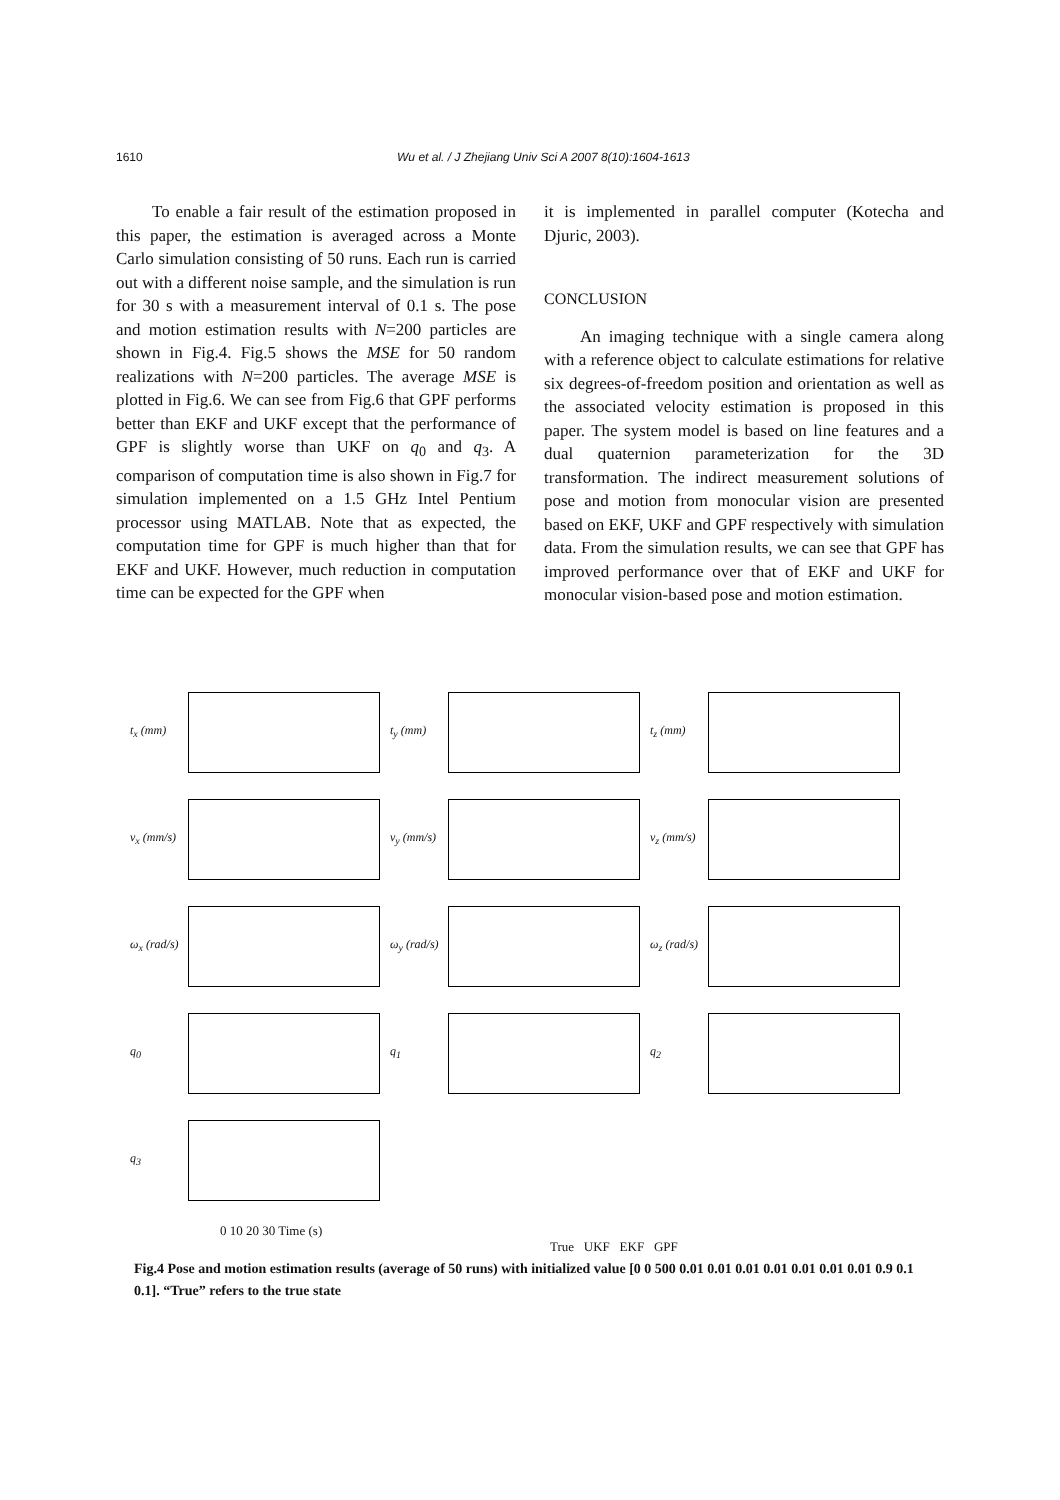1610 Wu et al. / J Zhejiang Univ Sci A 2007 8(10):1604-1613
To enable a fair result of the estimation proposed in this paper, the estimation is averaged across a Monte Carlo simulation consisting of 50 runs. Each run is carried out with a different noise sample, and the simulation is run for 30 s with a measurement interval of 0.1 s. The pose and motion estimation results with N=200 particles are shown in Fig.4. Fig.5 shows the MSE for 50 random realizations with N=200 particles. The average MSE is plotted in Fig.6. We can see from Fig.6 that GPF performs better than EKF and UKF except that the performance of GPF is slightly worse than UKF on q<sub>0</sub> and q<sub>3</sub>. A comparison of computation time is also shown in Fig.7 for simulation implemented on a 1.5 GHz Intel Pentium processor using MATLAB. Note that as expected, the computation time for GPF is much higher than that for EKF and UKF. However, much reduction in computation time can be expected for the GPF when
it is implemented in parallel computer (Kotecha and Djuric, 2003).
CONCLUSION
An imaging technique with a single camera along with a reference object to calculate estimations for relative six degrees-of-freedom position and orientation as well as the associated velocity estimation is proposed in this paper. The system model is based on line features and a dual quaternion parameterization for the 3D transformation. The indirect measurement solutions of pose and motion from monocular vision are presented based on EKF, UKF and GPF respectively with simulation data. From the simulation results, we can see that GPF has improved performance over that of EKF and UKF for monocular vision-based pose and motion estimation.
t<sub>x</sub> (mm) t<sub>y</sub> (mm) t<sub>z</sub> (mm) v<sub>x</sub> (mm/s) v<sub>y</sub> (mm/s) v<sub>z</sub> (mm/s) ω<sub>x</sub> (rad/s) ω<sub>y</sub> (rad/s) ω<sub>z</sub> (rad/s) q<sub>0</sub> q<sub>1</sub> q<sub>2</sub> q<sub>3</sub>
0 10 20 30 Time (s)
True UKF EKF GPF
Fig.4 Pose and motion estimation results (average of 50 runs) with initialized value [0 0 500 0.01 0.01 0.01 0.01 0.01 0.01 0.01 0.9 0.1 0.1]. “True” refers to the true state